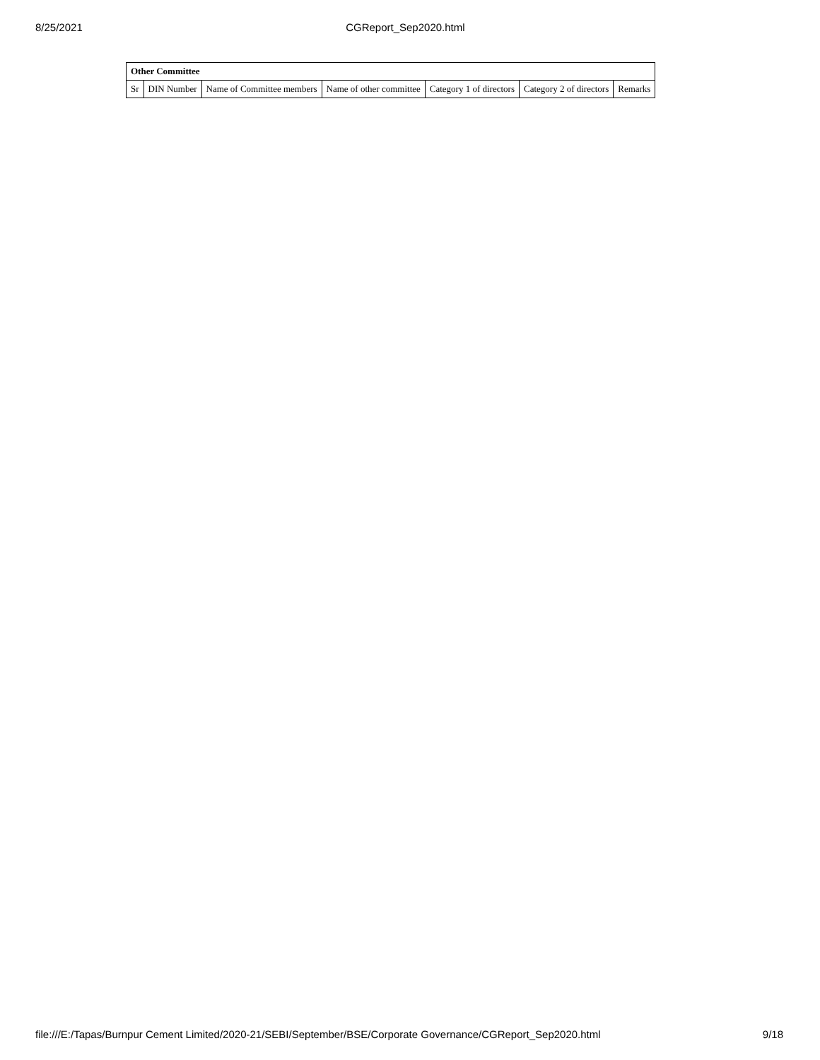8/25/2021 CGReport_Sep2020.html
| Other Committee | | | | | | |
| --- | --- | --- | --- | --- | --- | --- |
| Sr | DIN Number | Name of Committee members | Name of other committee | Category 1 of directors | Category 2 of directors | Remarks |
file:///E:/Tapas/Burnpur Cement Limited/2020-21/SEBI/September/BSE/Corporate Governance/CGReport_Sep2020.html 9/18